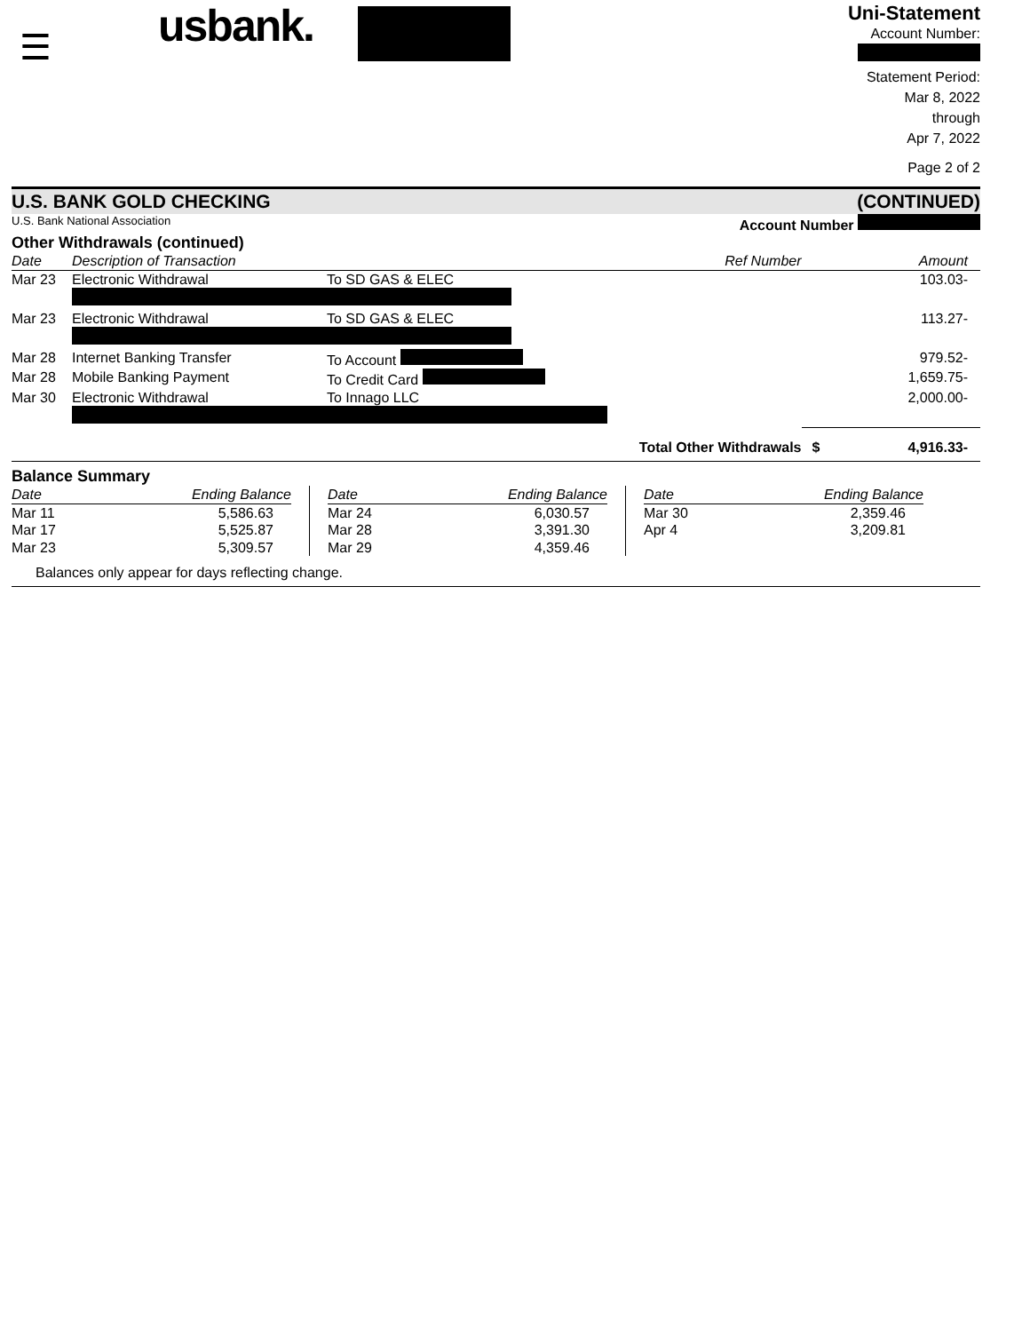☰
usbank.
Uni-Statement
Account Number:
Statement Period:
Mar 8, 2022
through
Apr 7, 2022
Page 2 of 2
U.S. BANK GOLD CHECKING (CONTINUED)
U.S. Bank National Association Account Number
Other Withdrawals (continued)
| Date | Description of Transaction | | Ref Number | | Amount |
| --- | --- | --- | --- | --- | --- |
| Mar 23 | Electronic Withdrawal | To SD GAS & ELEC | | | 103.03- |
| Mar 23 | Electronic Withdrawal | To SD GAS & ELEC | | | 113.27- |
| Mar 28 | Internet Banking Transfer | To Account | | | 979.52- |
| Mar 28 | Mobile Banking Payment | To Credit Card | | | 1,659.75- |
| Mar 30 | Electronic Withdrawal | To Innago LLC | | | 2,000.00- |
| Total Other Withdrawals | | | | $ | 4,916.33- |
Balance Summary
| Date | Ending Balance |
| --- | --- |
| Mar 11 | 5,586.63 |
| Mar 17 | 5,525.87 |
| Mar 23 | 5,309.57 |
| Date | Ending Balance |
| --- | --- |
| Mar 24 | 6,030.57 |
| Mar 28 | 3,391.30 |
| Mar 29 | 4,359.46 |
| Date | Ending Balance |
| --- | --- |
| Mar 30 | 2,359.46 |
| Apr 4 | 3,209.81 |
Balances only appear for days reflecting change.